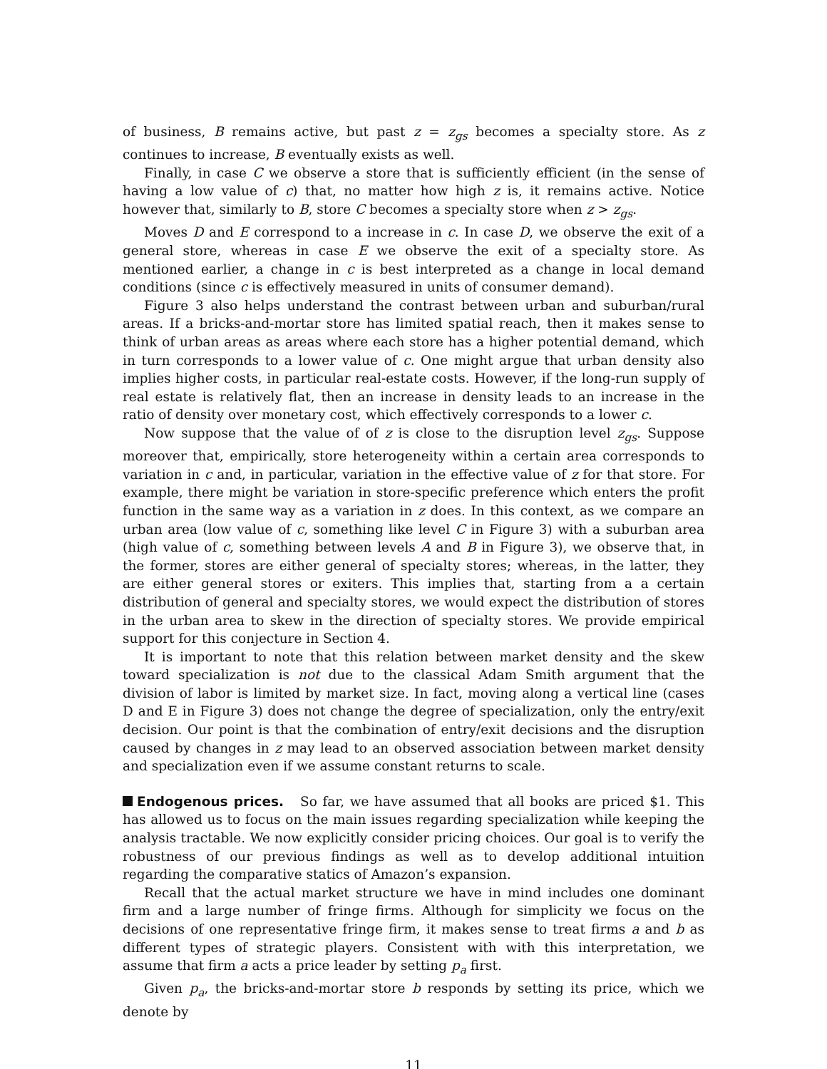of business, B remains active, but past z = z<sub>gs</sub> becomes a specialty store. As z continues to increase, B eventually exists as well.
Finally, in case C we observe a store that is sufficiently efficient (in the sense of having a low value of c) that, no matter how high z is, it remains active. Notice however that, similarly to B, store C becomes a specialty store when z > z<sub>gs</sub>.
Moves D and E correspond to a increase in c. In case D, we observe the exit of a general store, whereas in case E we observe the exit of a specialty store. As mentioned earlier, a change in c is best interpreted as a change in local demand conditions (since c is effectively measured in units of consumer demand).
Figure 3 also helps understand the contrast between urban and suburban/rural areas. If a bricks-and-mortar store has limited spatial reach, then it makes sense to think of urban areas as areas where each store has a higher potential demand, which in turn corresponds to a lower value of c. One might argue that urban density also implies higher costs, in particular real-estate costs. However, if the long-run supply of real estate is relatively flat, then an increase in density leads to an increase in the ratio of density over monetary cost, which effectively corresponds to a lower c.
Now suppose that the value of of z is close to the disruption level z<sub>gs</sub>. Suppose moreover that, empirically, store heterogeneity within a certain area corresponds to variation in c and, in particular, variation in the effective value of z for that store. For example, there might be variation in store-specific preference which enters the profit function in the same way as a variation in z does. In this context, as we compare an urban area (low value of c, something like level C in Figure 3) with a suburban area (high value of c, something between levels A and B in Figure 3), we observe that, in the former, stores are either general of specialty stores; whereas, in the latter, they are either general stores or exiters. This implies that, starting from a a certain distribution of general and specialty stores, we would expect the distribution of stores in the urban area to skew in the direction of specialty stores. We provide empirical support for this conjecture in Section 4.
It is important to note that this relation between market density and the skew toward specialization is not due to the classical Adam Smith argument that the division of labor is limited by market size. In fact, moving along a vertical line (cases D and E in Figure 3) does not change the degree of specialization, only the entry/exit decision. Our point is that the combination of entry/exit decisions and the disruption caused by changes in z may lead to an observed association between market density and specialization even if we assume constant returns to scale.
Endogenous prices. So far, we have assumed that all books are priced $1. This has allowed us to focus on the main issues regarding specialization while keeping the analysis tractable. We now explicitly consider pricing choices. Our goal is to verify the robustness of our previous findings as well as to develop additional intuition regarding the comparative statics of Amazon’s expansion.
Recall that the actual market structure we have in mind includes one dominant firm and a large number of fringe firms. Although for simplicity we focus on the decisions of one representative fringe firm, it makes sense to treat firms a and b as different types of strategic players. Consistent with with this interpretation, we assume that firm a acts a price leader by setting p<sub>a</sub> first.
Given p<sub>a</sub>, the bricks-and-mortar store b responds by setting its price, which we denote by
11